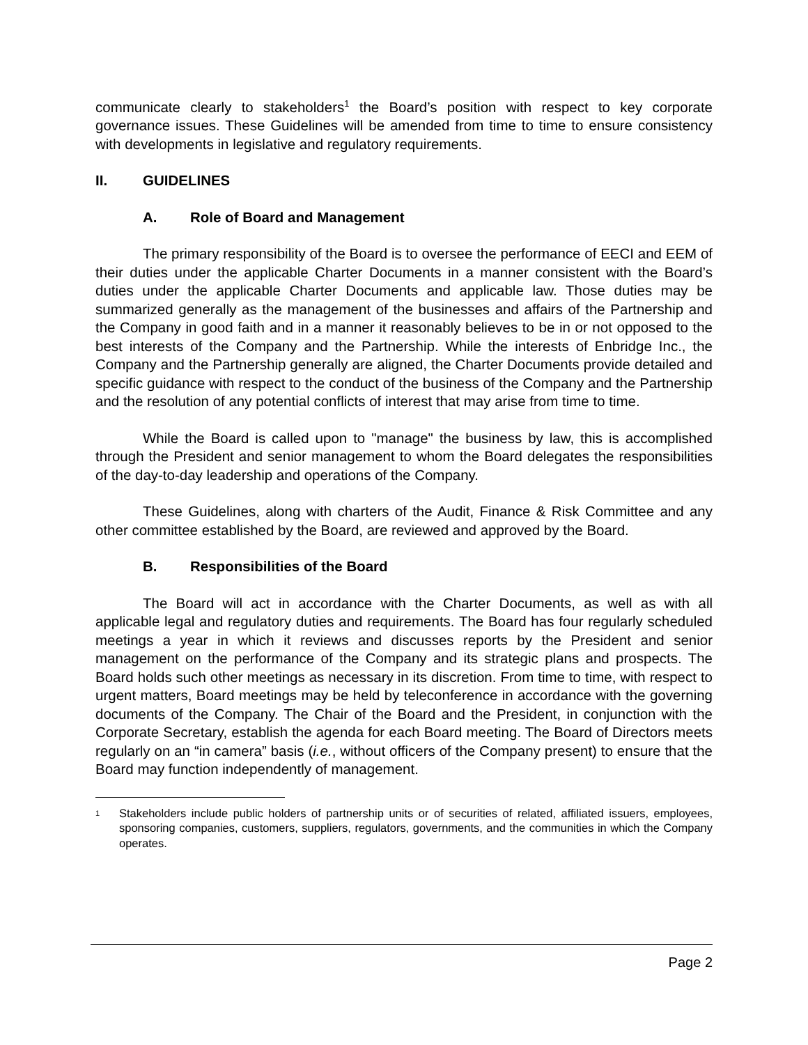communicate clearly to stakeholders<sup>1</sup> the Board’s position with respect to key corporate governance issues. These Guidelines will be amended from time to time to ensure consistency with developments in legislative and regulatory requirements.
II. GUIDELINES
A. Role of Board and Management
The primary responsibility of the Board is to oversee the performance of EECI and EEM of their duties under the applicable Charter Documents in a manner consistent with the Board’s duties under the applicable Charter Documents and applicable law. Those duties may be summarized generally as the management of the businesses and affairs of the Partnership and the Company in good faith and in a manner it reasonably believes to be in or not opposed to the best interests of the Company and the Partnership. While the interests of Enbridge Inc., the Company and the Partnership generally are aligned, the Charter Documents provide detailed and specific guidance with respect to the conduct of the business of the Company and the Partnership and the resolution of any potential conflicts of interest that may arise from time to time.
While the Board is called upon to "manage" the business by law, this is accomplished through the President and senior management to whom the Board delegates the responsibilities of the day-to-day leadership and operations of the Company.
These Guidelines, along with charters of the Audit, Finance & Risk Committee and any other committee established by the Board, are reviewed and approved by the Board.
B. Responsibilities of the Board
The Board will act in accordance with the Charter Documents, as well as with all applicable legal and regulatory duties and requirements. The Board has four regularly scheduled meetings a year in which it reviews and discusses reports by the President and senior management on the performance of the Company and its strategic plans and prospects. The Board holds such other meetings as necessary in its discretion. From time to time, with respect to urgent matters, Board meetings may be held by teleconference in accordance with the governing documents of the Company. The Chair of the Board and the President, in conjunction with the Corporate Secretary, establish the agenda for each Board meeting. The Board of Directors meets regularly on an “in camera” basis (i.e., without officers of the Company present) to ensure that the Board may function independently of management.
<sup>1</sup>
Stakeholders include public holders of partnership units or of securities of related, affiliated issuers, employees, sponsoring companies, customers, suppliers, regulators, governments, and the communities in which the Company operates.
Page 2